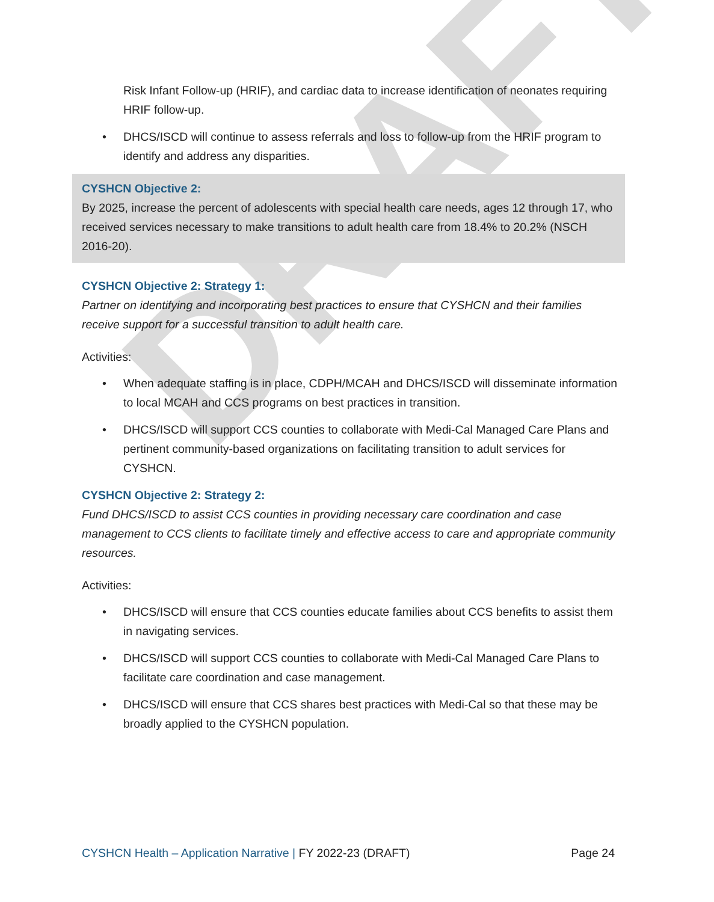DRAFT
Risk Infant Follow-up (HRIF), and cardiac data to increase identification of neonates requiring HRIF follow-up.
• DHCS/ISCD will continue to assess referrals and loss to follow-up from the HRIF program to identify and address any disparities.
CYSHCN Objective 2:
By 2025, increase the percent of adolescents with special health care needs, ages 12 through 17, who received services necessary to make transitions to adult health care from 18.4% to 20.2% (NSCH 2016-20).
CYSHCN Objective 2: Strategy 1:
Partner on identifying and incorporating best practices to ensure that CYSHCN and their families receive support for a successful transition to adult health care.
Activities:
• When adequate staffing is in place, CDPH/MCAH and DHCS/ISCD will disseminate information to local MCAH and CCS programs on best practices in transition.
• DHCS/ISCD will support CCS counties to collaborate with Medi-Cal Managed Care Plans and pertinent community-based organizations on facilitating transition to adult services for CYSHCN.
CYSHCN Objective 2: Strategy 2:
Fund DHCS/ISCD to assist CCS counties in providing necessary care coordination and case management to CCS clients to facilitate timely and effective access to care and appropriate community resources.
Activities:
• DHCS/ISCD will ensure that CCS counties educate families about CCS benefits to assist them in navigating services.
• DHCS/ISCD will support CCS counties to collaborate with Medi-Cal Managed Care Plans to facilitate care coordination and case management.
• DHCS/ISCD will ensure that CCS shares best practices with Medi-Cal so that these may be broadly applied to the CYSHCN population.
CYSHCN Health – Application Narrative | FY 2022-23 (DRAFT)
Page 24